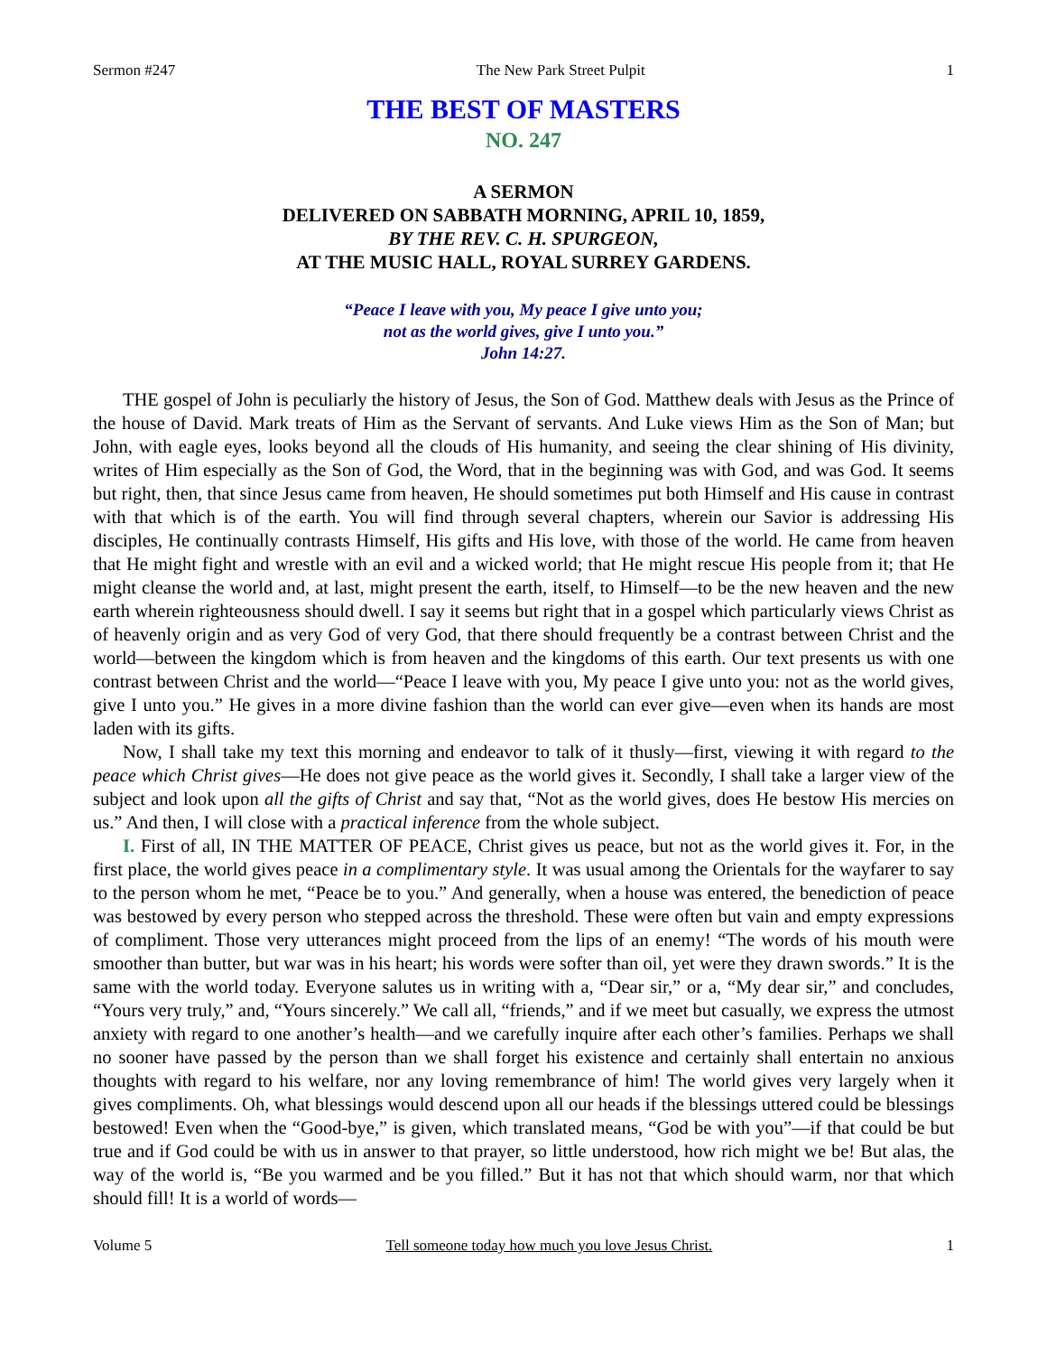Sermon #247 The New Park Street Pulpit 1
THE BEST OF MASTERS
NO. 247
A SERMON
DELIVERED ON SABBATH MORNING, APRIL 10, 1859,
BY THE REV. C. H. SPURGEON,
AT THE MUSIC HALL, ROYAL SURREY GARDENS.
“Peace I leave with you, My peace I give unto you;
not as the world gives, give I unto you.”
John 14:27.
THE gospel of John is peculiarly the history of Jesus, the Son of God. Matthew deals with Jesus as the Prince of the house of David. Mark treats of Him as the Servant of servants. And Luke views Him as the Son of Man; but John, with eagle eyes, looks beyond all the clouds of His humanity, and seeing the clear shining of His divinity, writes of Him especially as the Son of God, the Word, that in the beginning was with God, and was God. It seems but right, then, that since Jesus came from heaven, He should sometimes put both Himself and His cause in contrast with that which is of the earth. You will find through several chapters, wherein our Savior is addressing His disciples, He continually contrasts Himself, His gifts and His love, with those of the world. He came from heaven that He might fight and wrestle with an evil and a wicked world; that He might rescue His people from it; that He might cleanse the world and, at last, might present the earth, itself, to Himself—to be the new heaven and the new earth wherein righteousness should dwell. I say it seems but right that in a gospel which particularly views Christ as of heavenly origin and as very God of very God, that there should frequently be a contrast between Christ and the world—between the kingdom which is from heaven and the kingdoms of this earth. Our text presents us with one contrast between Christ and the world—“Peace I leave with you, My peace I give unto you: not as the world gives, give I unto you.” He gives in a more divine fashion than the world can ever give—even when its hands are most laden with its gifts.
Now, I shall take my text this morning and endeavor to talk of it thusly—first, viewing it with regard to the peace which Christ gives—He does not give peace as the world gives it. Secondly, I shall take a larger view of the subject and look upon all the gifts of Christ and say that, “Not as the world gives, does He bestow His mercies on us.” And then, I will close with a practical inference from the whole subject.
I. First of all, IN THE MATTER OF PEACE, Christ gives us peace, but not as the world gives it. For, in the first place, the world gives peace in a complimentary style. It was usual among the Orientals for the wayfarer to say to the person whom he met, “Peace be to you.” And generally, when a house was entered, the benediction of peace was bestowed by every person who stepped across the threshold. These were often but vain and empty expressions of compliment. Those very utterances might proceed from the lips of an enemy! “The words of his mouth were smoother than butter, but war was in his heart; his words were softer than oil, yet were they drawn swords.” It is the same with the world today. Everyone salutes us in writing with a, “Dear sir,” or a, “My dear sir,” and concludes, “Yours very truly,” and, “Yours sincerely.” We call all, “friends,” and if we meet but casually, we express the utmost anxiety with regard to one another’s health—and we carefully inquire after each other’s families. Perhaps we shall no sooner have passed by the person than we shall forget his existence and certainly shall entertain no anxious thoughts with regard to his welfare, nor any loving remembrance of him! The world gives very largely when it gives compliments. Oh, what blessings would descend upon all our heads if the blessings uttered could be blessings bestowed! Even when the “Good-bye,” is given, which translated means, “God be with you”—if that could be but true and if God could be with us in answer to that prayer, so little understood, how rich might we be! But alas, the way of the world is, “Be you warmed and be you filled.” But it has not that which should warm, nor that which should fill! It is a world of words—
Volume 5 Tell someone today how much you love Jesus Christ. 1